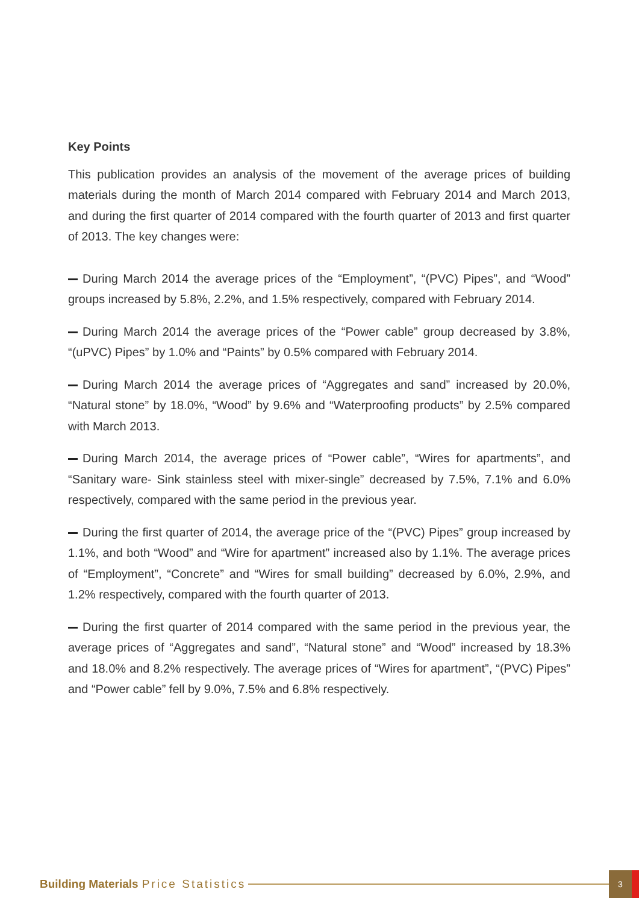Key Points
This publication provides an analysis of the movement of the average prices of building materials during the month of March 2014 compared with February 2014 and March 2013, and during the first quarter of 2014 compared with the fourth quarter of 2013 and first quarter of 2013. The key changes were:
During March 2014 the average prices of the “Employment”, “(PVC) Pipes”, and “Wood” groups increased by 5.8%, 2.2%, and 1.5% respectively, compared with February 2014.
During March 2014 the average prices of the “Power cable” group decreased by 3.8%, “(uPVC) Pipes” by 1.0% and “Paints” by 0.5% compared with February 2014.
During March 2014 the average prices of “Aggregates and sand” increased by 20.0%, “Natural stone” by 18.0%, “Wood” by 9.6% and “Waterproofing products” by 2.5% compared with March 2013.
During March 2014, the average prices of “Power cable”, “Wires for apartments”, and “Sanitary ware- Sink stainless steel with mixer-single” decreased by 7.5%, 7.1% and 6.0% respectively, compared with the same period in the previous year.
During the first quarter of 2014, the average price of the “(PVC) Pipes” group increased by 1.1%, and both “Wood” and “Wire for apartment” increased also by 1.1%. The average prices of “Employment”, “Concrete” and “Wires for small building” decreased by 6.0%, 2.9%, and 1.2% respectively, compared with the fourth quarter of 2013.
During the first quarter of 2014 compared with the same period in the previous year, the average prices of “Aggregates and sand”, “Natural stone” and “Wood” increased by 18.3% and 18.0% and 8.2% respectively. The average prices of “Wires for apartment”, “(PVC) Pipes” and “Power cable” fell by 9.0%, 7.5% and 6.8% respectively.
Building Materials Price Statistics
3